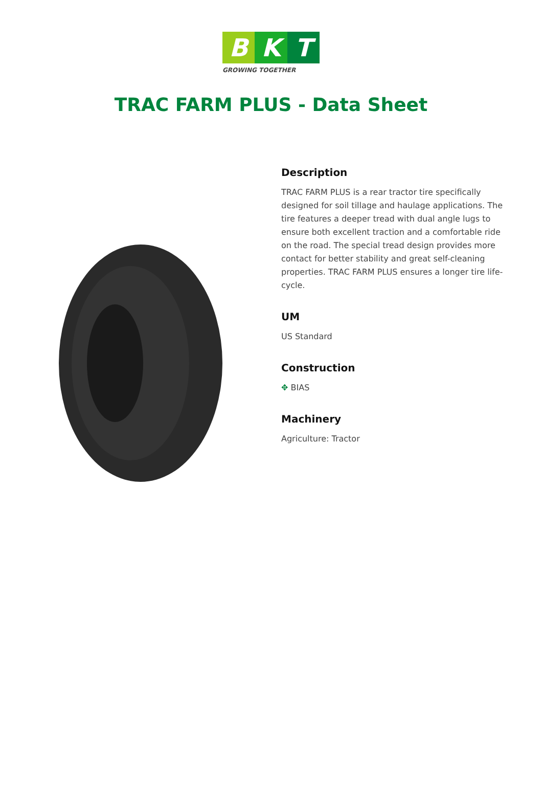B K T
GROWING TOGETHER
TRAC FARM PLUS - Data Sheet
Description
TRAC FARM PLUS is a rear tractor tire specifically designed for soil tillage and haulage applications. The tire features a deeper tread with dual angle lugs to ensure both excellent traction and a comfortable ride on the road. The special tread design provides more contact for better stability and great self-cleaning properties. TRAC FARM PLUS ensures a longer tire life-cycle.
UM
US Standard
Construction
✥ BIAS
Machinery
Agriculture: Tractor